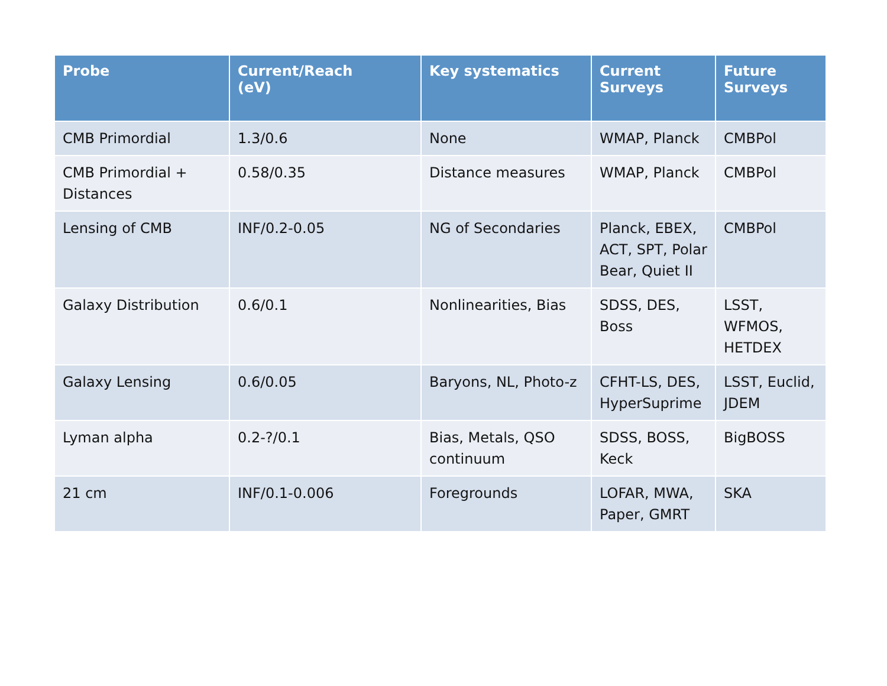| Probe | Current/Reach (eV) | Key systematics | Current Surveys | Future Surveys |
| --- | --- | --- | --- | --- |
| CMB Primordial | 1.3/0.6 | None | WMAP, Planck | CMBPol |
| CMB Primordial + Distances | 0.58/0.35 | Distance measures | WMAP, Planck | CMBPol |
| Lensing of CMB | INF/0.2-0.05 | NG of Secondaries | Planck, EBEX, ACT, SPT, Polar Bear, Quiet II | CMBPol |
| Galaxy Distribution | 0.6/0.1 | Nonlinearities, Bias | SDSS, DES, Boss | LSST, WFMOS, HETDEX |
| Galaxy Lensing | 0.6/0.05 | Baryons, NL, Photo-z | CFHT-LS, DES, HyperSuprime | LSST, Euclid, JDEM |
| Lyman alpha | 0.2-?/0.1 | Bias, Metals, QSO continuum | SDSS, BOSS, Keck | BigBOSS |
| 21 cm | INF/0.1-0.006 | Foregrounds | LOFAR, MWA, Paper, GMRT | SKA |